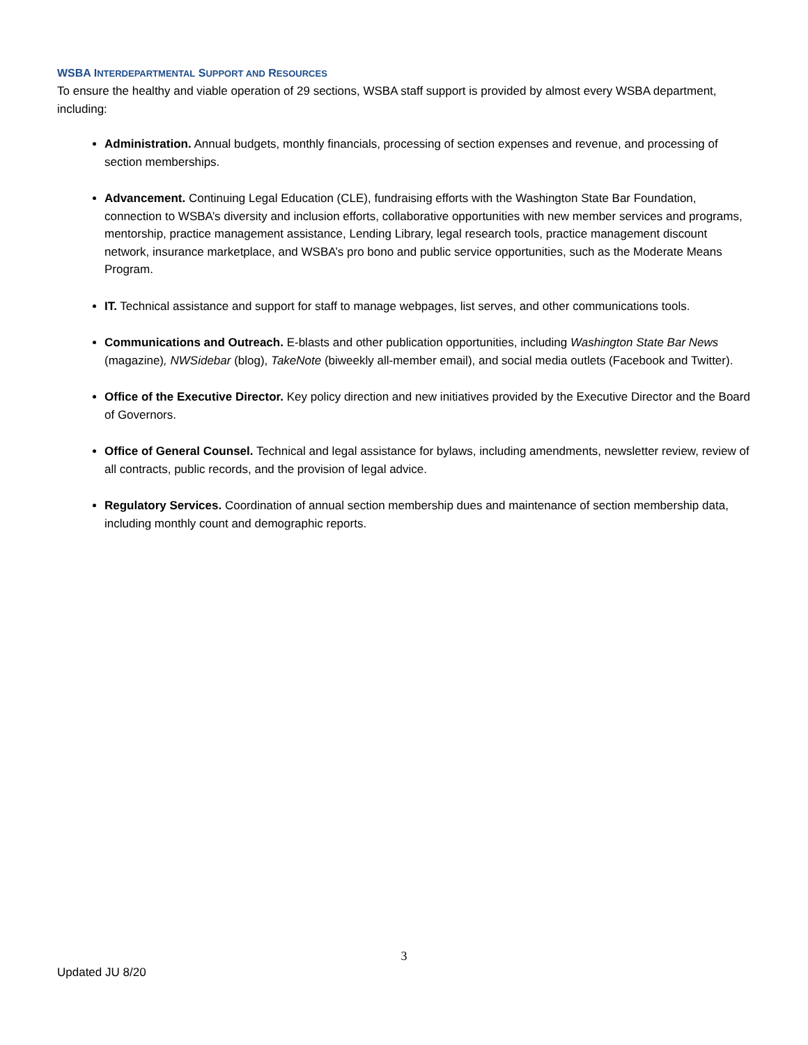WSBA INTERDEPARTMENTAL SUPPORT AND RESOURCES
To ensure the healthy and viable operation of 29 sections, WSBA staff support is provided by almost every WSBA department, including:
Administration. Annual budgets, monthly financials, processing of section expenses and revenue, and processing of section memberships.
Advancement. Continuing Legal Education (CLE), fundraising efforts with the Washington State Bar Foundation, connection to WSBA’s diversity and inclusion efforts, collaborative opportunities with new member services and programs, mentorship, practice management assistance, Lending Library, legal research tools, practice management discount network, insurance marketplace, and WSBA’s pro bono and public service opportunities, such as the Moderate Means Program.
IT. Technical assistance and support for staff to manage webpages, list serves, and other communications tools.
Communications and Outreach. E-blasts and other publication opportunities, including Washington State Bar News (magazine), NWSidebar (blog), TakeNote (biweekly all-member email), and social media outlets (Facebook and Twitter).
Office of the Executive Director. Key policy direction and new initiatives provided by the Executive Director and the Board of Governors.
Office of General Counsel. Technical and legal assistance for bylaws, including amendments, newsletter review, review of all contracts, public records, and the provision of legal advice.
Regulatory Services. Coordination of annual section membership dues and maintenance of section membership data, including monthly count and demographic reports.
3
Updated JU 8/20